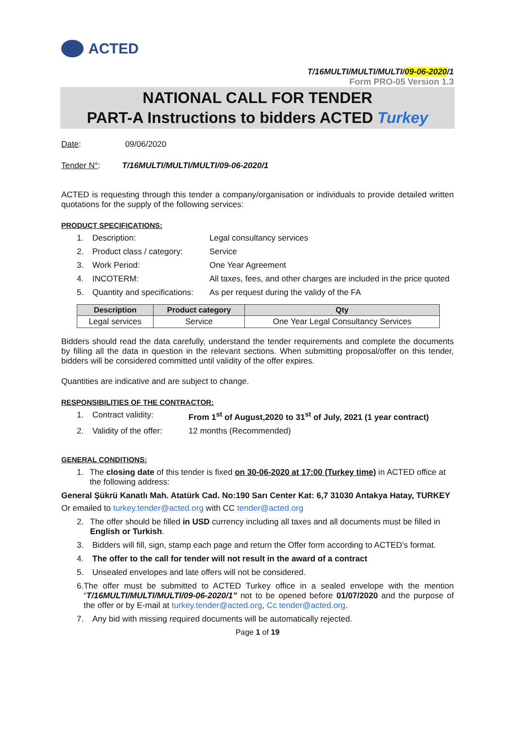ACTED
T/16MULTI/MULTI/MULTI/09-06-2020/1
Form PRO-05 Version 1.3
NATIONAL CALL FOR TENDER
PART-A Instructions to bidders ACTED Turkey
Date: 09/06/2020
Tender N°: T/16MULTI/MULTI/MULTI/09-06-2020/1
ACTED is requesting through this tender a company/organisation or individuals to provide detailed written quotations for the supply of the following services:
PRODUCT SPECIFICATIONS:
1. Description: Legal consultancy services
2. Product class / category: Service
3. Work Period: One Year Agreement
4. INCOTERM: All taxes, fees, and other charges are included in the price quoted
5. Quantity and specifications: As per request during the validy of the FA
| Description | Product category | Qty |
| --- | --- | --- |
| Legal services | Service | One Year Legal Consultancy Services |
Bidders should read the data carefully, understand the tender requirements and complete the documents by filling all the data in question in the relevant sections. When submitting proposal/offer on this tender, bidders will be considered committed until validity of the offer expires.
Quantities are indicative and are subject to change.
RESPONSIBILITIES OF THE CONTRACTOR:
1. Contract validity: From 1<sup>st</sup> of August,2020 to 31<sup>st</sup> of July, 2021 (1 year contract)
2. Validity of the offer: 12 months (Recommended)
GENERAL CONDITIONS:
1. The closing date of this tender is fixed on 30-06-2020 at 17:00 (Turkey time) in ACTED office at the following address:
General Şükrü Kanatlı Mah. Atatürk Cad. No:190 Sarı Center Kat: 6,7 31030 Antakya Hatay, TURKEY
Or emailed to turkey.tender@acted.org with CC tender@acted.org
2. The offer should be filled in USD currency including all taxes and all documents must be filled in English or Turkish.
3. Bidders will fill, sign, stamp each page and return the Offer form according to ACTED’s format.
4. The offer to the call for tender will not result in the award of a contract
5. Unsealed envelopes and late offers will not be considered.
6. The offer must be submitted to ACTED Turkey office in a sealed envelope with the mention “T/16MULTI/MULTI/MULTI/09-06-2020/1” not to be opened before 01/07/2020 and the purpose of the offer or by E-mail at turkey.tender@acted.org, Cc tender@acted.org.
7. Any bid with missing required documents will be automatically rejected.
Page 1 of 19